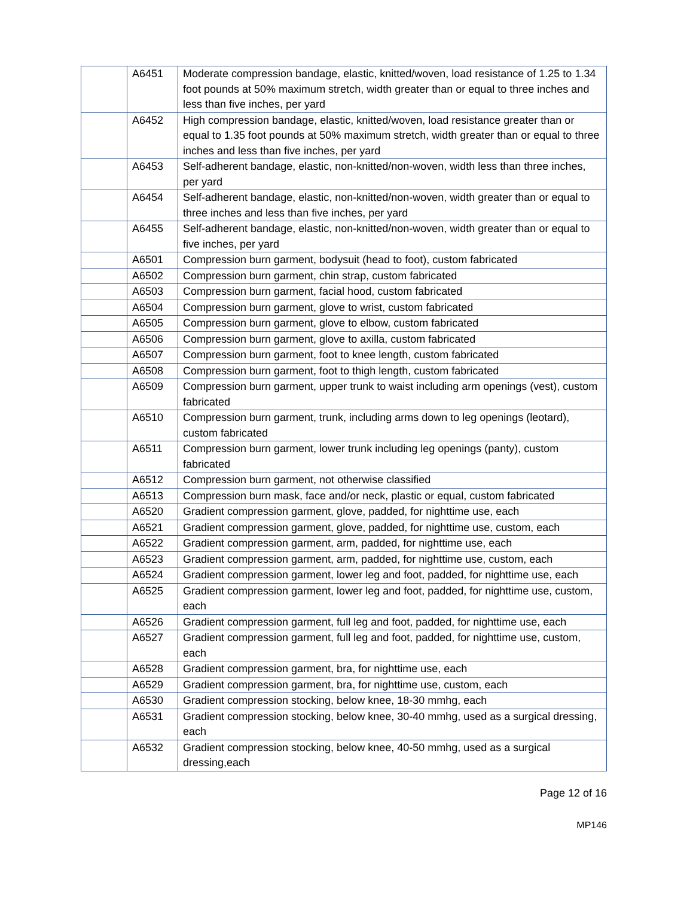| | A6451 | Moderate compression bandage, elastic, knitted/woven, load resistance of 1.25 to 1.34 foot pounds at 50% maximum stretch, width greater than or equal to three inches and less than five inches, per yard |
| | A6452 | High compression bandage, elastic, knitted/woven, load resistance greater than or equal to 1.35 foot pounds at 50% maximum stretch, width greater than or equal to three inches and less than five inches, per yard |
| | A6453 | Self-adherent bandage, elastic, non-knitted/non-woven, width less than three inches, per yard |
| | A6454 | Self-adherent bandage, elastic, non-knitted/non-woven, width greater than or equal to three inches and less than five inches, per yard |
| | A6455 | Self-adherent bandage, elastic, non-knitted/non-woven, width greater than or equal to five inches, per yard |
| | A6501 | Compression burn garment, bodysuit (head to foot), custom fabricated |
| | A6502 | Compression burn garment, chin strap, custom fabricated |
| | A6503 | Compression burn garment, facial hood, custom fabricated |
| | A6504 | Compression burn garment, glove to wrist, custom fabricated |
| | A6505 | Compression burn garment, glove to elbow, custom fabricated |
| | A6506 | Compression burn garment, glove to axilla, custom fabricated |
| | A6507 | Compression burn garment, foot to knee length, custom fabricated |
| | A6508 | Compression burn garment, foot to thigh length, custom fabricated |
| | A6509 | Compression burn garment, upper trunk to waist including arm openings (vest), custom fabricated |
| | A6510 | Compression burn garment, trunk, including arms down to leg openings (leotard), custom fabricated |
| | A6511 | Compression burn garment, lower trunk including leg openings (panty), custom fabricated |
| | A6512 | Compression burn garment, not otherwise classified |
| | A6513 | Compression burn mask, face and/or neck, plastic or equal, custom fabricated |
| | A6520 | Gradient compression garment, glove, padded, for nighttime use, each |
| | A6521 | Gradient compression garment, glove, padded, for nighttime use, custom, each |
| | A6522 | Gradient compression garment, arm, padded, for nighttime use, each |
| | A6523 | Gradient compression garment, arm, padded, for nighttime use, custom, each |
| | A6524 | Gradient compression garment, lower leg and foot, padded, for nighttime use, each |
| | A6525 | Gradient compression garment, lower leg and foot, padded, for nighttime use, custom, each |
| | A6526 | Gradient compression garment, full leg and foot, padded, for nighttime use, each |
| | A6527 | Gradient compression garment, full leg and foot, padded, for nighttime use, custom, each |
| | A6528 | Gradient compression garment, bra, for nighttime use, each |
| | A6529 | Gradient compression garment, bra, for nighttime use, custom, each |
| | A6530 | Gradient compression stocking, below knee, 18-30 mmhg, each |
| | A6531 | Gradient compression stocking, below knee, 30-40 mmhg, used as a surgical dressing, each |
| | A6532 | Gradient compression stocking, below knee, 40-50 mmhg, used as a surgical dressing,each |
Page 12 of 16
MP146